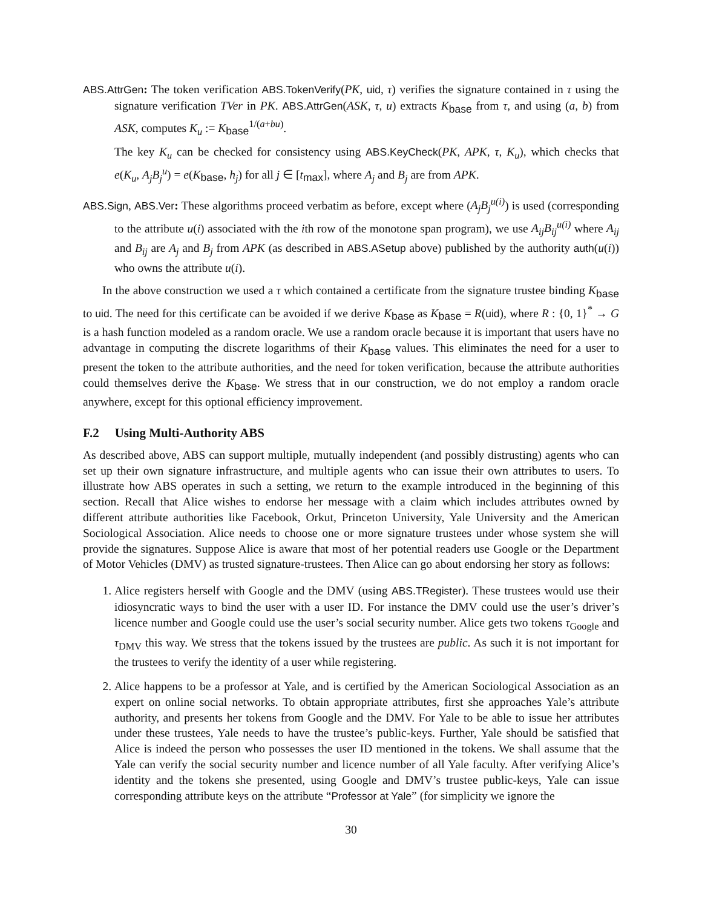ABS.AttrGen: The token verification ABS.TokenVerify(PK, uid, τ) verifies the signature contained in τ using the signature verification TVer in PK. ABS.AttrGen(ASK, τ, u) extracts K<sub>base</sub> from τ, and using (a, b) from ASK, computes K<sub>u</sub> := K<sub>base</sub><sup>1/(a+bu)</sup>.
The key K<sub>u</sub> can be checked for consistency using ABS.KeyCheck(PK, APK, τ, K<sub>u</sub>), which checks that e(K<sub>u</sub>, A<sub>j</sub>B<sub>j</sub><sup>u</sup>) = e(K<sub>base</sub>, h<sub>j</sub>) for all j ∈ [t<sub>max</sub>], where A<sub>j</sub> and B<sub>j</sub> are from APK.
ABS.Sign, ABS.Ver: These algorithms proceed verbatim as before, except where (A<sub>j</sub>B<sub>j</sub><sup>u(i)</sup>) is used (corresponding to the attribute u(i) associated with the ith row of the monotone span program), we use A<sub>ij</sub>B<sub>ij</sub><sup>u(i)</sup> where A<sub>ij</sub> and B<sub>ij</sub> are A<sub>j</sub> and B<sub>j</sub> from APK (as described in ABS.ASetup above) published by the authority auth(u(i)) who owns the attribute u(i).
In the above construction we used a τ which contained a certificate from the signature trustee binding K<sub>base</sub> to uid. The need for this certificate can be avoided if we derive K<sub>base</sub> as K<sub>base</sub> = R(uid), where R : {0, 1}<sup>*</sup> → G is a hash function modeled as a random oracle. We use a random oracle because it is important that users have no advantage in computing the discrete logarithms of their K<sub>base</sub> values. This eliminates the need for a user to present the token to the attribute authorities, and the need for token verification, because the attribute authorities could themselves derive the K<sub>base</sub>. We stress that in our construction, we do not employ a random oracle anywhere, except for this optional efficiency improvement.
F.2 Using Multi-Authority ABS
As described above, ABS can support multiple, mutually independent (and possibly distrusting) agents who can set up their own signature infrastructure, and multiple agents who can issue their own attributes to users. To illustrate how ABS operates in such a setting, we return to the example introduced in the beginning of this section. Recall that Alice wishes to endorse her message with a claim which includes attributes owned by different attribute authorities like Facebook, Orkut, Princeton University, Yale University and the American Sociological Association. Alice needs to choose one or more signature trustees under whose system she will provide the signatures. Suppose Alice is aware that most of her potential readers use Google or the Department of Motor Vehicles (DMV) as trusted signature-trustees. Then Alice can go about endorsing her story as follows:
1. Alice registers herself with Google and the DMV (using ABS.TRegister). These trustees would use their idiosyncratic ways to bind the user with a user ID. For instance the DMV could use the user’s driver’s licence number and Google could use the user’s social security number. Alice gets two tokens τ<sub>Google</sub> and τ<sub>DMV</sub> this way. We stress that the tokens issued by the trustees are public. As such it is not important for the trustees to verify the identity of a user while registering.
2. Alice happens to be a professor at Yale, and is certified by the American Sociological Association as an expert on online social networks. To obtain appropriate attributes, first she approaches Yale’s attribute authority, and presents her tokens from Google and the DMV. For Yale to be able to issue her attributes under these trustees, Yale needs to have the trustee’s public-keys. Further, Yale should be satisfied that Alice is indeed the person who possesses the user ID mentioned in the tokens. We shall assume that the Yale can verify the social security number and licence number of all Yale faculty. After verifying Alice’s identity and the tokens she presented, using Google and DMV’s trustee public-keys, Yale can issue corresponding attribute keys on the attribute “Professor at Yale” (for simplicity we ignore the
30